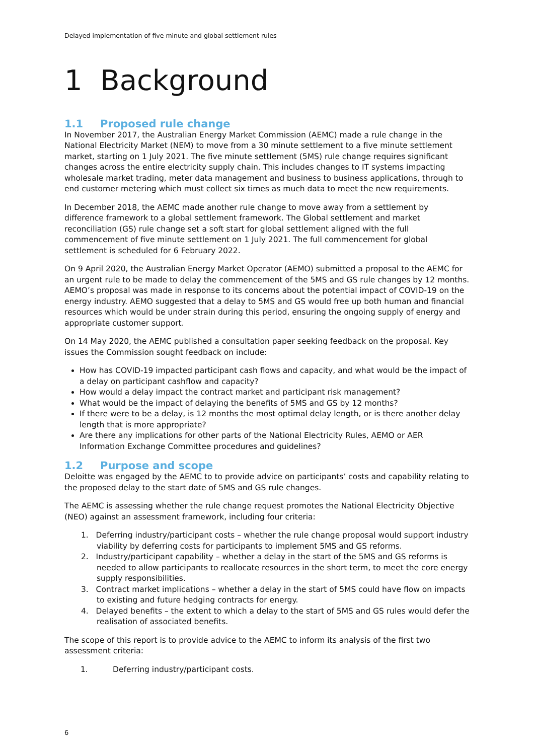Delayed implementation of five minute and global settlement rules
1 Background
1.1 Proposed rule change
In November 2017, the Australian Energy Market Commission (AEMC) made a rule change in the National Electricity Market (NEM) to move from a 30 minute settlement to a five minute settlement market, starting on 1 July 2021. The five minute settlement (5MS) rule change requires significant changes across the entire electricity supply chain. This includes changes to IT systems impacting wholesale market trading, meter data management and business to business applications, through to end customer metering which must collect six times as much data to meet the new requirements.
In December 2018, the AEMC made another rule change to move away from a settlement by difference framework to a global settlement framework. The Global settlement and market reconciliation (GS) rule change set a soft start for global settlement aligned with the full commencement of five minute settlement on 1 July 2021. The full commencement for global settlement is scheduled for 6 February 2022.
On 9 April 2020, the Australian Energy Market Operator (AEMO) submitted a proposal to the AEMC for an urgent rule to be made to delay the commencement of the 5MS and GS rule changes by 12 months. AEMO’s proposal was made in response to its concerns about the potential impact of COVID-19 on the energy industry. AEMO suggested that a delay to 5MS and GS would free up both human and financial resources which would be under strain during this period, ensuring the ongoing supply of energy and appropriate customer support.
On 14 May 2020, the AEMC published a consultation paper seeking feedback on the proposal. Key issues the Commission sought feedback on include:
How has COVID-19 impacted participant cash flows and capacity, and what would be the impact of a delay on participant cashflow and capacity?
How would a delay impact the contract market and participant risk management?
What would be the impact of delaying the benefits of 5MS and GS by 12 months?
If there were to be a delay, is 12 months the most optimal delay length, or is there another delay length that is more appropriate?
Are there any implications for other parts of the National Electricity Rules, AEMO or AER Information Exchange Committee procedures and guidelines?
1.2 Purpose and scope
Deloitte was engaged by the AEMC to to provide advice on participants’ costs and capability relating to the proposed delay to the start date of 5MS and GS rule changes.
The AEMC is assessing whether the rule change request promotes the National Electricity Objective (NEO) against an assessment framework, including four criteria:
1. Deferring industry/participant costs – whether the rule change proposal would support industry viability by deferring costs for participants to implement 5MS and GS reforms.
2. Industry/participant capability – whether a delay in the start of the 5MS and GS reforms is needed to allow participants to reallocate resources in the short term, to meet the core energy supply responsibilities.
3. Contract market implications – whether a delay in the start of 5MS could have flow on impacts to existing and future hedging contracts for energy.
4. Delayed benefits – the extent to which a delay to the start of 5MS and GS rules would defer the realisation of associated benefits.
The scope of this report is to provide advice to the AEMC to inform its analysis of the first two assessment criteria:
1. Deferring industry/participant costs.
6